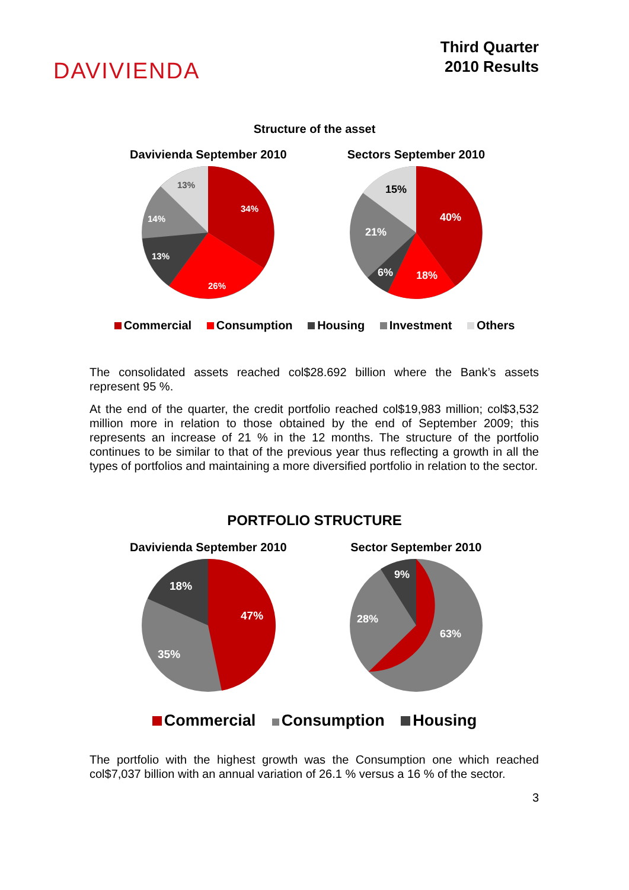DAVIVIENDA
Third Quarter
2010 Results
Structure of the asset
Davivienda September 2010
34%
26%
13%
14%
13%
Sectors September 2010
40%
18%
6%
21%
15%
Commercial Consumption Housing Investment Others
The consolidated assets reached col$28.692 billion where the Bank’s assets represent 95 %.
At the end of the quarter, the credit portfolio reached col$19,983 million; col$3,532 million more in relation to those obtained by the end of September 2009; this represents an increase of 21 % in the 12 months. The structure of the portfolio continues to be similar to that of the previous year thus reflecting a growth in all the types of portfolios and maintaining a more diversified portfolio in relation to the sector.
PORTFOLIO STRUCTURE
Davivienda September 2010
47%
35%
18%
Sector September 2010
63%
28%
9%
Commercial Consumption Housing
The portfolio with the highest growth was the Consumption one which reached col$7,037 billion with an annual variation of 26.1 % versus a 16 % of the sector.
3